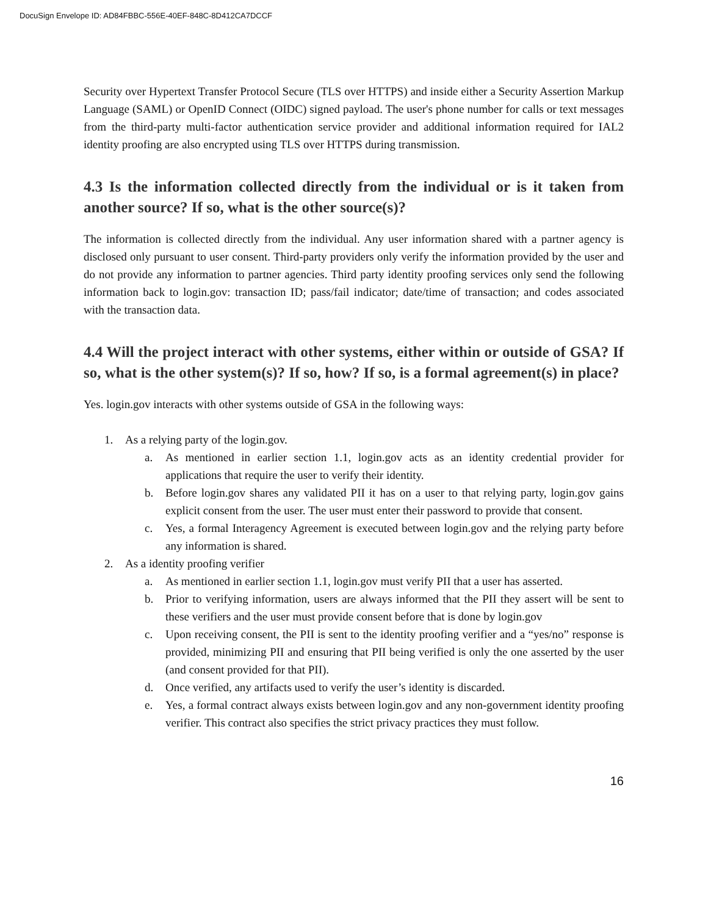DocuSign Envelope ID: AD84FBBC-556E-40EF-848C-8D412CA7DCCF
Security over Hypertext Transfer Protocol Secure (TLS over HTTPS) and inside either a Security Assertion Markup Language (SAML) or OpenID Connect (OIDC) signed payload. The user's phone number for calls or text messages from the third-party multi-factor authentication service provider and additional information required for IAL2 identity proofing are also encrypted using TLS over HTTPS during transmission.
4.3 Is the information collected directly from the individual or is it taken from another source? If so, what is the other source(s)?
The information is collected directly from the individual. Any user information shared with a partner agency is disclosed only pursuant to user consent. Third-party providers only verify the information provided by the user and do not provide any information to partner agencies. Third party identity proofing services only send the following information back to login.gov: transaction ID; pass/fail indicator; date/time of transaction; and codes associated with the transaction data.
4.4 Will the project interact with other systems, either within or outside of GSA? If so, what is the other system(s)? If so, how? If so, is a formal agreement(s) in place?
Yes. login.gov interacts with other systems outside of GSA in the following ways:
1. As a relying party of the login.gov.
a. As mentioned in earlier section 1.1, login.gov acts as an identity credential provider for applications that require the user to verify their identity.
b. Before login.gov shares any validated PII it has on a user to that relying party, login.gov gains explicit consent from the user. The user must enter their password to provide that consent.
c. Yes, a formal Interagency Agreement is executed between login.gov and the relying party before any information is shared.
2. As a identity proofing verifier
a. As mentioned in earlier section 1.1, login.gov must verify PII that a user has asserted.
b. Prior to verifying information, users are always informed that the PII they assert will be sent to these verifiers and the user must provide consent before that is done by login.gov
c. Upon receiving consent, the PII is sent to the identity proofing verifier and a “yes/no” response is provided, minimizing PII and ensuring that PII being verified is only the one asserted by the user (and consent provided for that PII).
d. Once verified, any artifacts used to verify the user’s identity is discarded.
e. Yes, a formal contract always exists between login.gov and any non-government identity proofing verifier. This contract also specifies the strict privacy practices they must follow.
16